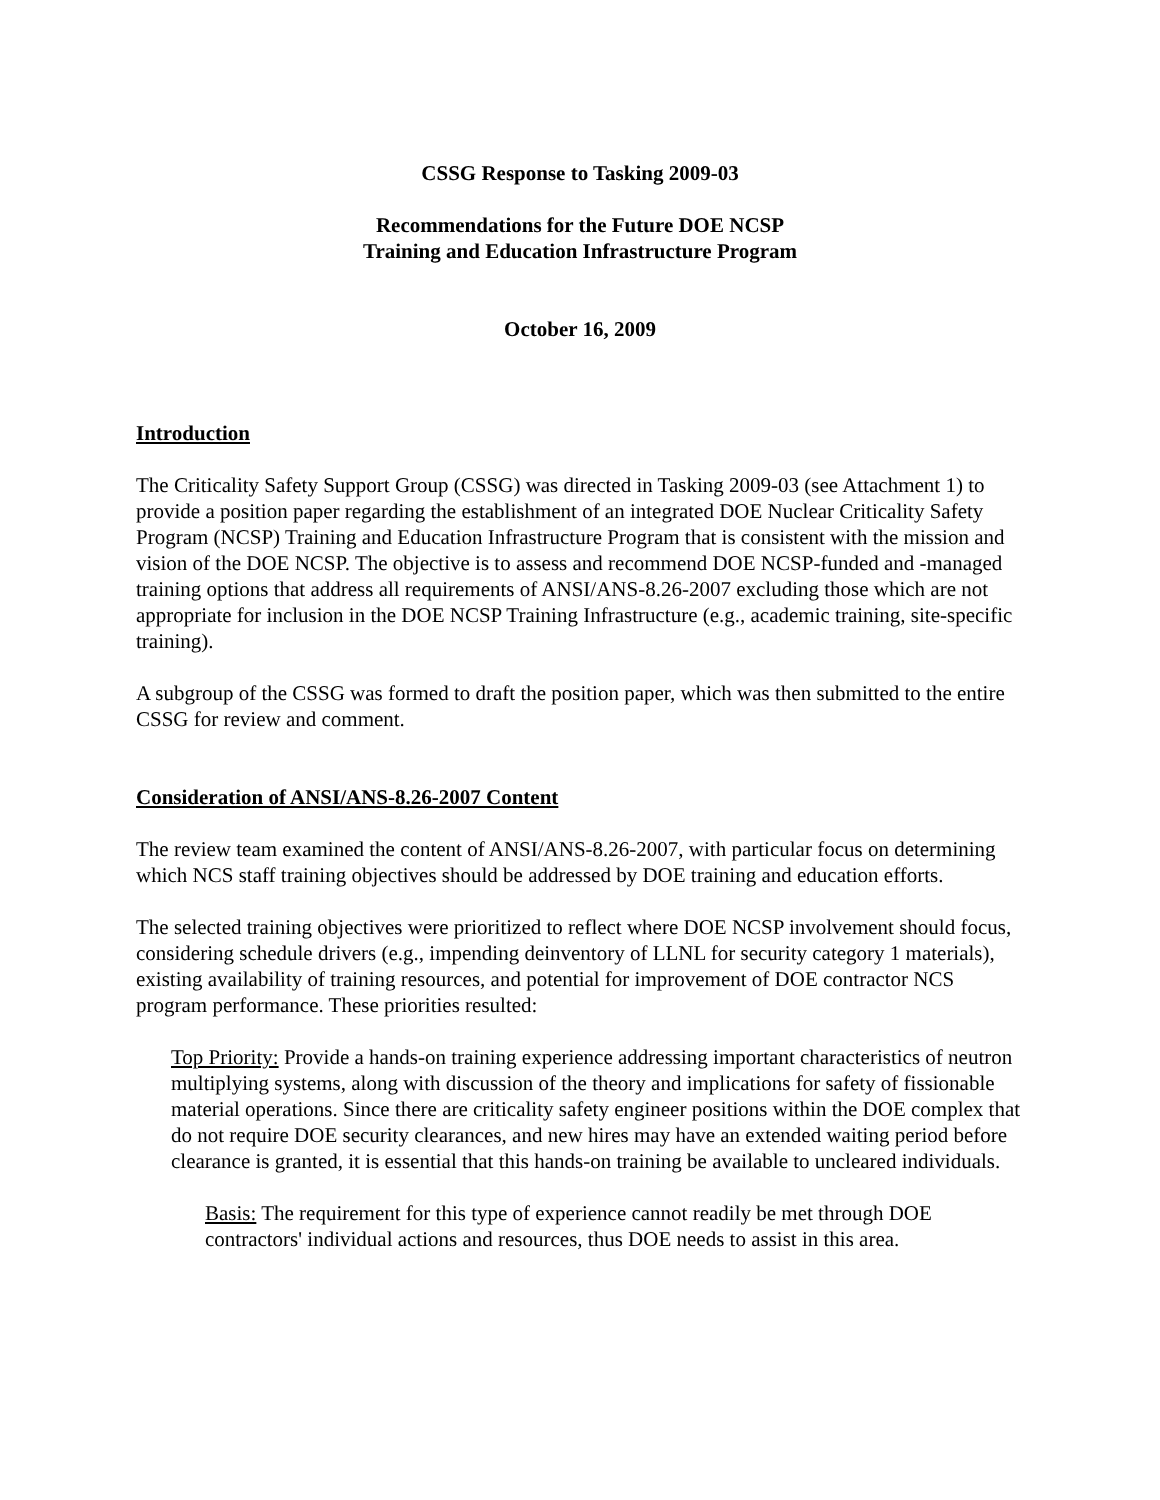CSSG Response to Tasking 2009-03
Recommendations for the Future DOE NCSP
Training and Education Infrastructure Program
October 16, 2009
Introduction
The Criticality Safety Support Group (CSSG) was directed in Tasking 2009-03 (see Attachment 1) to provide a position paper regarding the establishment of an integrated DOE Nuclear Criticality Safety Program (NCSP) Training and Education Infrastructure Program that is consistent with the mission and vision of the DOE NCSP. The objective is to assess and recommend DOE NCSP-funded and -managed training options that address all requirements of ANSI/ANS-8.26-2007 excluding those which are not appropriate for inclusion in the DOE NCSP Training Infrastructure (e.g., academic training, site-specific training).
A subgroup of the CSSG was formed to draft the position paper, which was then submitted to the entire CSSG for review and comment.
Consideration of ANSI/ANS-8.26-2007 Content
The review team examined the content of ANSI/ANS-8.26-2007, with particular focus on determining which NCS staff training objectives should be addressed by DOE training and education efforts.
The selected training objectives were prioritized to reflect where DOE NCSP involvement should focus, considering schedule drivers (e.g., impending deinventory of LLNL for security category 1 materials), existing availability of training resources, and potential for improvement of DOE contractor NCS program performance. These priorities resulted:
Top Priority: Provide a hands-on training experience addressing important characteristics of neutron multiplying systems, along with discussion of the theory and implications for safety of fissionable material operations. Since there are criticality safety engineer positions within the DOE complex that do not require DOE security clearances, and new hires may have an extended waiting period before clearance is granted, it is essential that this hands-on training be available to uncleared individuals.
Basis: The requirement for this type of experience cannot readily be met through DOE contractors' individual actions and resources, thus DOE needs to assist in this area.